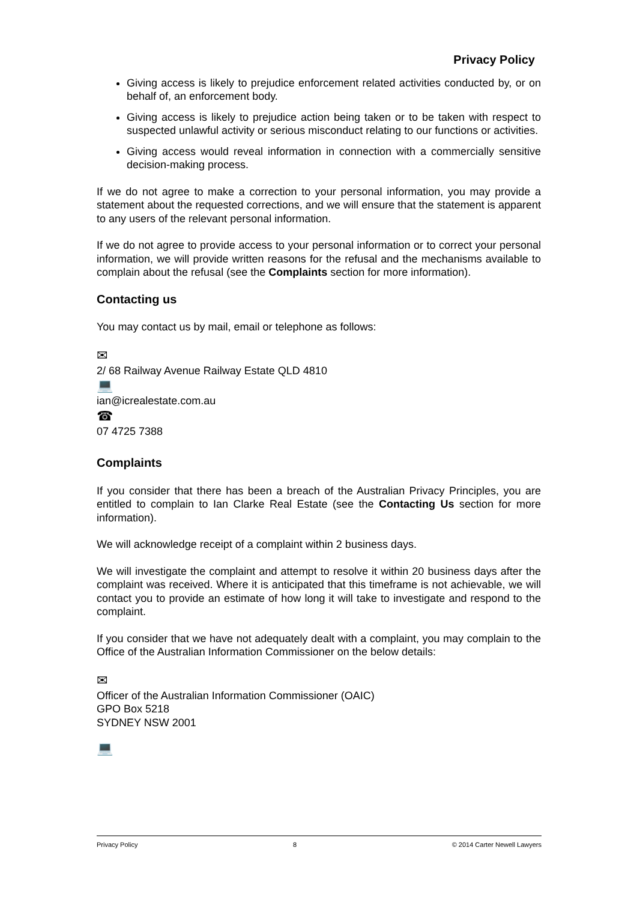Privacy Policy
Giving access is likely to prejudice enforcement related activities conducted by, or on behalf of, an enforcement body.
Giving access is likely to prejudice action being taken or to be taken with respect to suspected unlawful activity or serious misconduct relating to our functions or activities.
Giving access would reveal information in connection with a commercially sensitive decision-making process.
If we do not agree to make a correction to your personal information, you may provide a statement about the requested corrections, and we will ensure that the statement is apparent to any users of the relevant personal information.
If we do not agree to provide access to your personal information or to correct your personal information, we will provide written reasons for the refusal and the mechanisms available to complain about the refusal (see the Complaints section for more information).
Contacting us
You may contact us by mail, email or telephone as follows:
✉
2/ 68 Railway Avenue Railway Estate QLD 4810
💻
ian@icrealestate.com.au
☎
07 4725 7388
Complaints
If you consider that there has been a breach of the Australian Privacy Principles, you are entitled to complain to Ian Clarke Real Estate (see the Contacting Us section for more information).
We will acknowledge receipt of a complaint within 2 business days.
We will investigate the complaint and attempt to resolve it within 20 business days after the complaint was received. Where it is anticipated that this timeframe is not achievable, we will contact you to provide an estimate of how long it will take to investigate and respond to the complaint.
If you consider that we have not adequately dealt with a complaint, you may complain to the Office of the Australian Information Commissioner on the below details:
✉
Officer of the Australian Information Commissioner (OAIC)
GPO Box 5218
SYDNEY NSW 2001
💻
Privacy Policy 8 © 2014 Carter Newell Lawyers